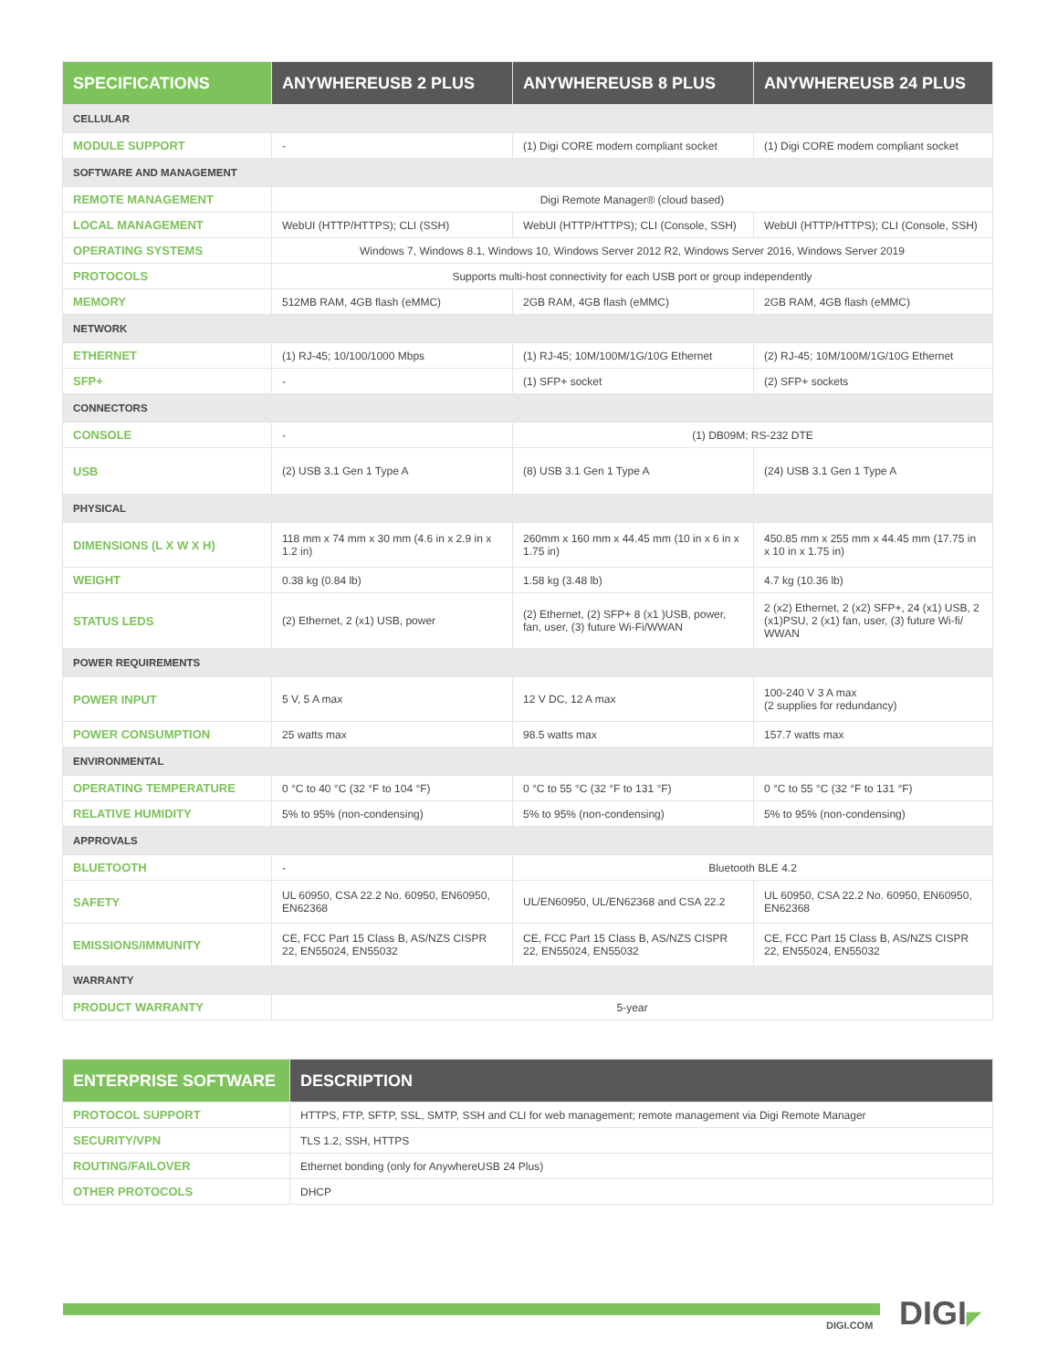| SPECIFICATIONS | ANYWHEREUSB 2 PLUS | ANYWHEREUSB 8 PLUS | ANYWHEREUSB 24 PLUS |
| --- | --- | --- | --- |
| CELLULAR | | | |
| MODULE SUPPORT | - | (1) Digi CORE modem compliant socket | (1) Digi CORE modem compliant socket |
| SOFTWARE AND MANAGEMENT | | | |
| REMOTE MANAGEMENT | Digi Remote Manager® (cloud based) | | |
| LOCAL MANAGEMENT | WebUI (HTTP/HTTPS); CLI (SSH) | WebUI (HTTP/HTTPS); CLI (Console, SSH) | WebUI (HTTP/HTTPS); CLI (Console, SSH) |
| OPERATING SYSTEMS | Windows 7, Windows 8.1, Windows 10, Windows Server 2012 R2, Windows Server 2016, Windows Server 2019 | | |
| PROTOCOLS | Supports multi-host connectivity for each USB port or group independently | | |
| MEMORY | 512MB RAM, 4GB flash (eMMC) | 2GB RAM, 4GB flash (eMMC) | 2GB RAM, 4GB flash (eMMC) |
| NETWORK | | | |
| ETHERNET | (1) RJ-45; 10/100/1000 Mbps | (1) RJ-45; 10M/100M/1G/10G Ethernet | (2) RJ-45; 10M/100M/1G/10G Ethernet |
| SFP+ | - | (1) SFP+ socket | (2) SFP+ sockets |
| CONNECTORS | | | |
| CONSOLE | - | (1) DB09M; RS-232 DTE | |
| USB | (2) USB 3.1 Gen 1 Type A | (8) USB 3.1 Gen 1 Type A | (24) USB 3.1 Gen 1 Type A |
| PHYSICAL | | | |
| DIMENSIONS (L X W X H) | 118 mm x 74 mm x 30 mm (4.6 in x 2.9 in x 1.2 in) | 260mm x 160 mm x 44.45 mm (10 in x 6 in x 1.75 in) | 450.85 mm x 255 mm x 44.45 mm (17.75 in x 10 in x 1.75 in) |
| WEIGHT | 0.38 kg (0.84 lb) | 1.58 kg (3.48 lb) | 4.7 kg (10.36 lb) |
| STATUS LEDS | (2) Ethernet, 2 (x1) USB, power | (2) Ethernet, (2) SFP+ 8 (x1 )USB, power, fan, user, (3) future Wi-Fi/WWAN | 2 (x2) Ethernet, 2 (x2) SFP+, 24 (x1) USB, 2 (x1)PSU, 2 (x1) fan, user, (3) future Wi-fi/ WWAN |
| POWER REQUIREMENTS | | | |
| POWER INPUT | 5 V, 5 A max | 12 V DC, 12 A max | 100-240 V 3 A max (2 supplies for redundancy) |
| POWER CONSUMPTION | 25 watts max | 98.5 watts max | 157.7 watts max |
| ENVIRONMENTAL | | | |
| OPERATING TEMPERATURE | 0 °C to 40 °C (32 °F to 104 °F) | 0 °C to 55 °C (32 °F to 131 °F) | 0 °C to 55 °C (32 °F to 131 °F) |
| RELATIVE HUMIDITY | 5% to 95% (non-condensing) | 5% to 95% (non-condensing) | 5% to 95% (non-condensing) |
| APPROVALS | | | |
| BLUETOOTH | - | Bluetooth BLE 4.2 | |
| SAFETY | UL 60950, CSA 22.2 No. 60950, EN60950, EN62368 | UL/EN60950, UL/EN62368 and CSA 22.2 | UL 60950, CSA 22.2 No. 60950, EN60950, EN62368 |
| EMISSIONS/IMMUNITY | CE, FCC Part 15 Class B, AS/NZS CISPR 22, EN55024, EN55032 | CE, FCC Part 15 Class B, AS/NZS CISPR 22, EN55024, EN55032 | CE, FCC Part 15 Class B, AS/NZS CISPR 22, EN55024, EN55032 |
| WARRANTY | | | |
| PRODUCT WARRANTY | 5-year | | |
| ENTERPRISE SOFTWARE | DESCRIPTION |
| --- | --- |
| PROTOCOL SUPPORT | HTTPS, FTP, SFTP, SSL, SMTP, SSH and CLI for web management; remote management via Digi Remote Manager |
| SECURITY/VPN | TLS 1.2, SSH, HTTPS |
| ROUTING/FAILOVER | Ethernet bonding (only for AnywhereUSB 24 Plus) |
| OTHER PROTOCOLS | DHCP |
DIGI.COM DIGI◤